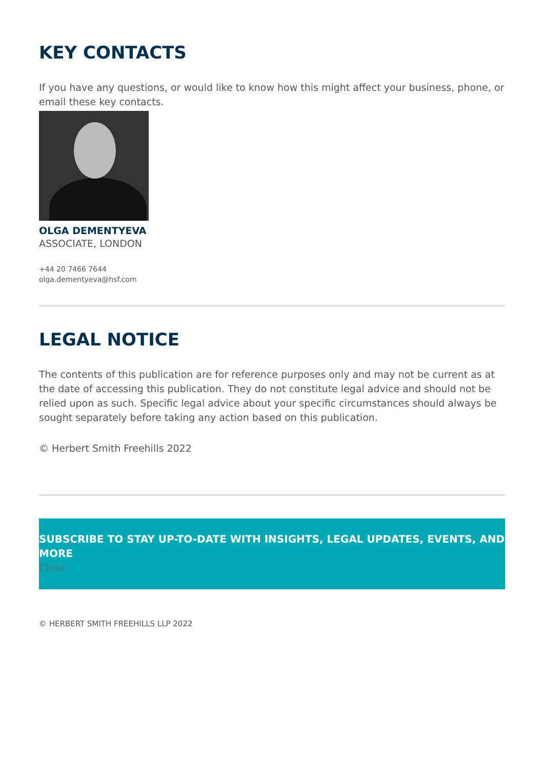KEY CONTACTS
If you have any questions, or would like to know how this might affect your business, phone, or email these key contacts.
OLGA DEMENTYEVA
ASSOCIATE, LONDON
+44 20 7466 7644
olga.dementyeva@hsf.com
LEGAL NOTICE
The contents of this publication are for reference purposes only and may not be current as at the date of accessing this publication. They do not constitute legal advice and should not be relied upon as such. Specific legal advice about your specific circumstances should always be sought separately before taking any action based on this publication.
© Herbert Smith Freehills 2022
SUBSCRIBE TO STAY UP-TO-DATE WITH INSIGHTS, LEGAL UPDATES, EVENTS, AND MORE
Close
© HERBERT SMITH FREEHILLS LLP 2022